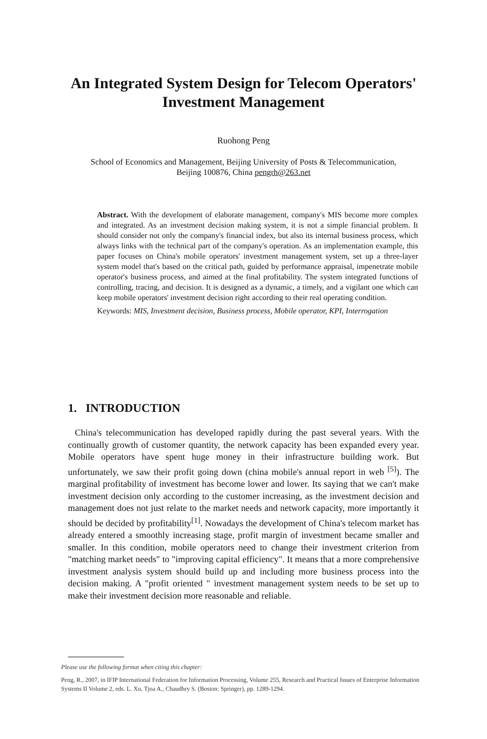An Integrated System Design for Telecom Operators'
Investment Management
Ruohong Peng
School of Economics and Management, Beijing University of Posts & Telecommunication,
Beijing 100876, China pengrh@263.net
Abstract. With the development of elaborate management, company's MIS become more complex and integrated. As an investment decision making system, it is not a simple financial problem. It should consider not only the company's financial index, but also its internal business process, which always links with the technical part of the company's operation. As an implementation example, this paper focuses on China's mobile operators' investment management system, set up a three-layer system model that's based on the critical path, guided by performance appraisal, impenetrate mobile operator's business process, and aimed at the final profitability. The system integrated functions of controlling, tracing, and decision. It is designed as a dynamic, a timely, and a vigilant one which can keep mobile operators' investment decision right according to their real operating condition.
Keywords: MIS, Investment decision, Business process, Mobile operator, KPI, Interrogation
1. INTRODUCTION
China's telecommunication has developed rapidly during the past several years. With the continually growth of customer quantity, the network capacity has been expanded every year. Mobile operators have spent huge money in their infrastructure building work. But unfortunately, we saw their profit going down (china mobile's annual report in web <sup>[5]</sup>). The marginal profitability of investment has become lower and lower. Its saying that we can't make investment decision only according to the customer increasing, as the investment decision and management does not just relate to the market needs and network capacity, more importantly it should be decided by profitability<sup>[1]</sup>. Nowadays the development of China's telecom market has already entered a smoothly increasing stage, profit margin of investment became smaller and smaller. In this condition, mobile operators need to change their investment criterion from "matching market needs" to "improving capital efficiency". It means that a more comprehensive investment analysis system should build up and including more business process into the decision making. A "profit oriented " investment management system needs to be set up to make their investment decision more reasonable and reliable.
Please use the following format when citing this chapter:
Peng, R., 2007, in IFIP International Federation for Information Processing, Volume 255, Research and Practical Issues of Enterprise Information Systems II Volume 2, eds. L. Xu, Tjoa A., Chaudhry S. (Boston: Springer), pp. 1289-1294.